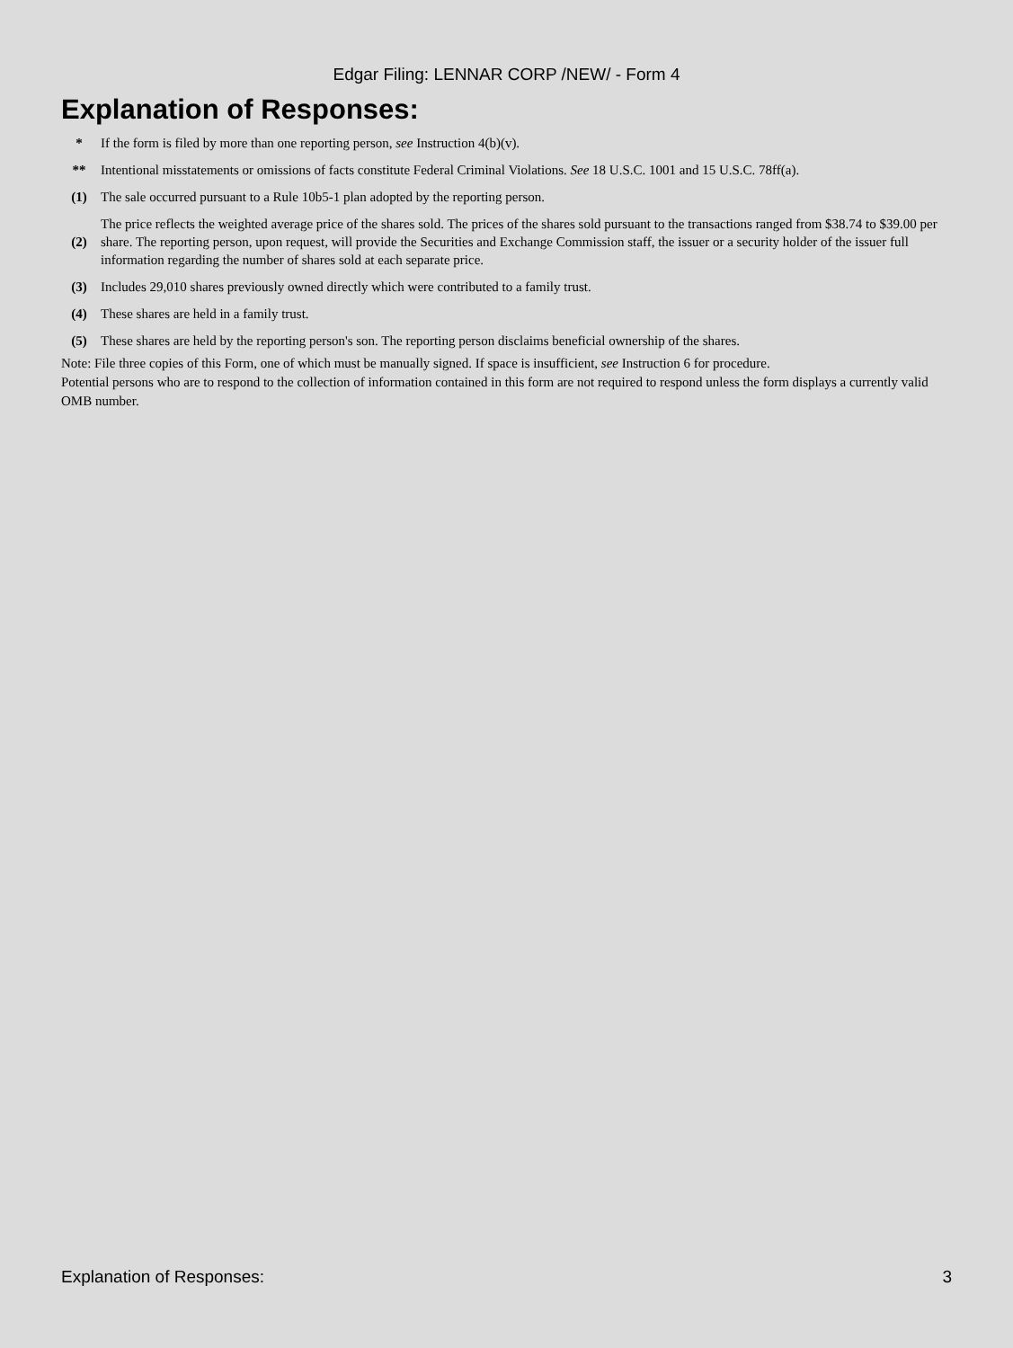Edgar Filing: LENNAR CORP /NEW/ - Form 4
Explanation of Responses:
| * | If the form is filed by more than one reporting person, see Instruction 4(b)(v). |
| ** | Intentional misstatements or omissions of facts constitute Federal Criminal Violations. See 18 U.S.C. 1001 and 15 U.S.C. 78ff(a). |
| (1) | The sale occurred pursuant to a Rule 10b5-1 plan adopted by the reporting person. |
| (2) | The price reflects the weighted average price of the shares sold. The prices of the shares sold pursuant to the transactions ranged from $38.74 to $39.00 per share. The reporting person, upon request, will provide the Securities and Exchange Commission staff, the issuer or a security holder of the issuer full information regarding the number of shares sold at each separate price. |
| (3) | Includes 29,010 shares previously owned directly which were contributed to a family trust. |
| (4) | These shares are held in a family trust. |
| (5) | These shares are held by the reporting person's son. The reporting person disclaims beneficial ownership of the shares. |
Note: File three copies of this Form, one of which must be manually signed. If space is insufficient, see Instruction 6 for procedure.
Potential persons who are to respond to the collection of information contained in this form are not required to respond unless the form displays a currently valid OMB number.
Explanation of Responses: 3